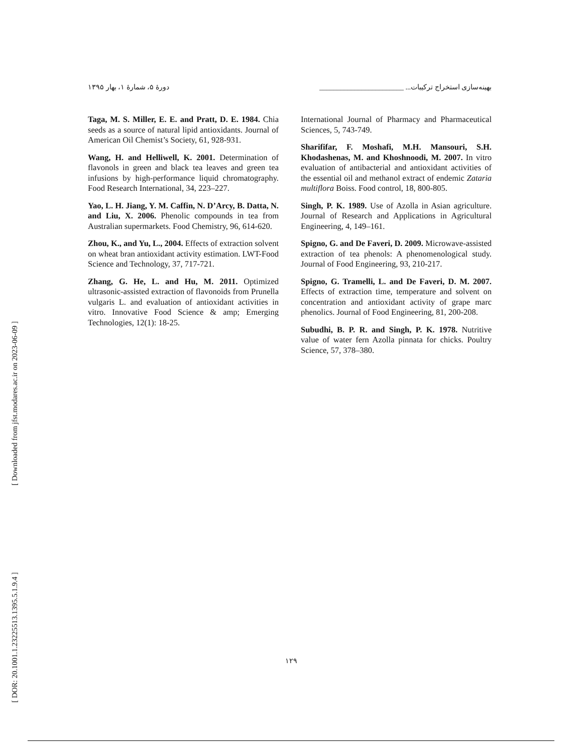[ Downloaded from jfst.modares.ac.ir on 2023-06-09 ]
[ DOR: 20.1001.1.23225513.1395.5.1.9.4 ]
بهینه‌سازی استخراج ترکیبات... ________________________ دورهٔ ۵، شمارهٔ ۱، بهار ۱۳۹۵
Taga, M. S. Miller, E. E. and Pratt, D. E. 1984. Chia seeds as a source of natural lipid antioxidants. Journal of American Oil Chemist’s Society, 61, 928-931.
Wang, H. and Helliwell, K. 2001. Determination of flavonols in green and black tea leaves and green tea infusions by high-performance liquid chromatography. Food Research International, 34, 223–227.
Yao, L. H. Jiang, Y. M. Caffin, N. D’Arcy, B. Datta, N. and Liu, X. 2006. Phenolic compounds in tea from Australian supermarkets. Food Chemistry, 96, 614-620.
Zhou, K., and Yu, L., 2004. Effects of extraction solvent on wheat bran antioxidant activity estimation. LWT-Food Science and Technology, 37, 717-721.
Zhang, G. He, L. and Hu, M. 2011. Optimized ultrasonic-assisted extraction of flavonoids from Prunella vulgaris L. and evaluation of antioxidant activities in vitro. Innovative Food Science & amp; Emerging Technologies, 12(1): 18-25.
International Journal of Pharmacy and Pharmaceutical Sciences, 5, 743-749.
Sharififar, F. Moshafi, M.H. Mansouri, S.H. Khodashenas, M. and Khoshnoodi, M. 2007. In vitro evaluation of antibacterial and antioxidant activities of the essential oil and methanol extract of endemic Zataria multiflora Boiss. Food control, 18, 800-805.
Singh, P. K. 1989. Use of Azolla in Asian agriculture. Journal of Research and Applications in Agricultural Engineering, 4, 149–161.
Spigno, G. and De Faveri, D. 2009. Microwave-assisted extraction of tea phenols: A phenomenological study. Journal of Food Engineering, 93, 210-217.
Spigno, G. Tramelli, L. and De Faveri, D. M. 2007. Effects of extraction time, temperature and solvent on concentration and antioxidant activity of grape marc phenolics. Journal of Food Engineering, 81, 200-208.
Subudhi, B. P. R. and Singh, P. K. 1978. Nutritive value of water fern Azolla pinnata for chicks. Poultry Science, 57, 378–380.
۱۲۹